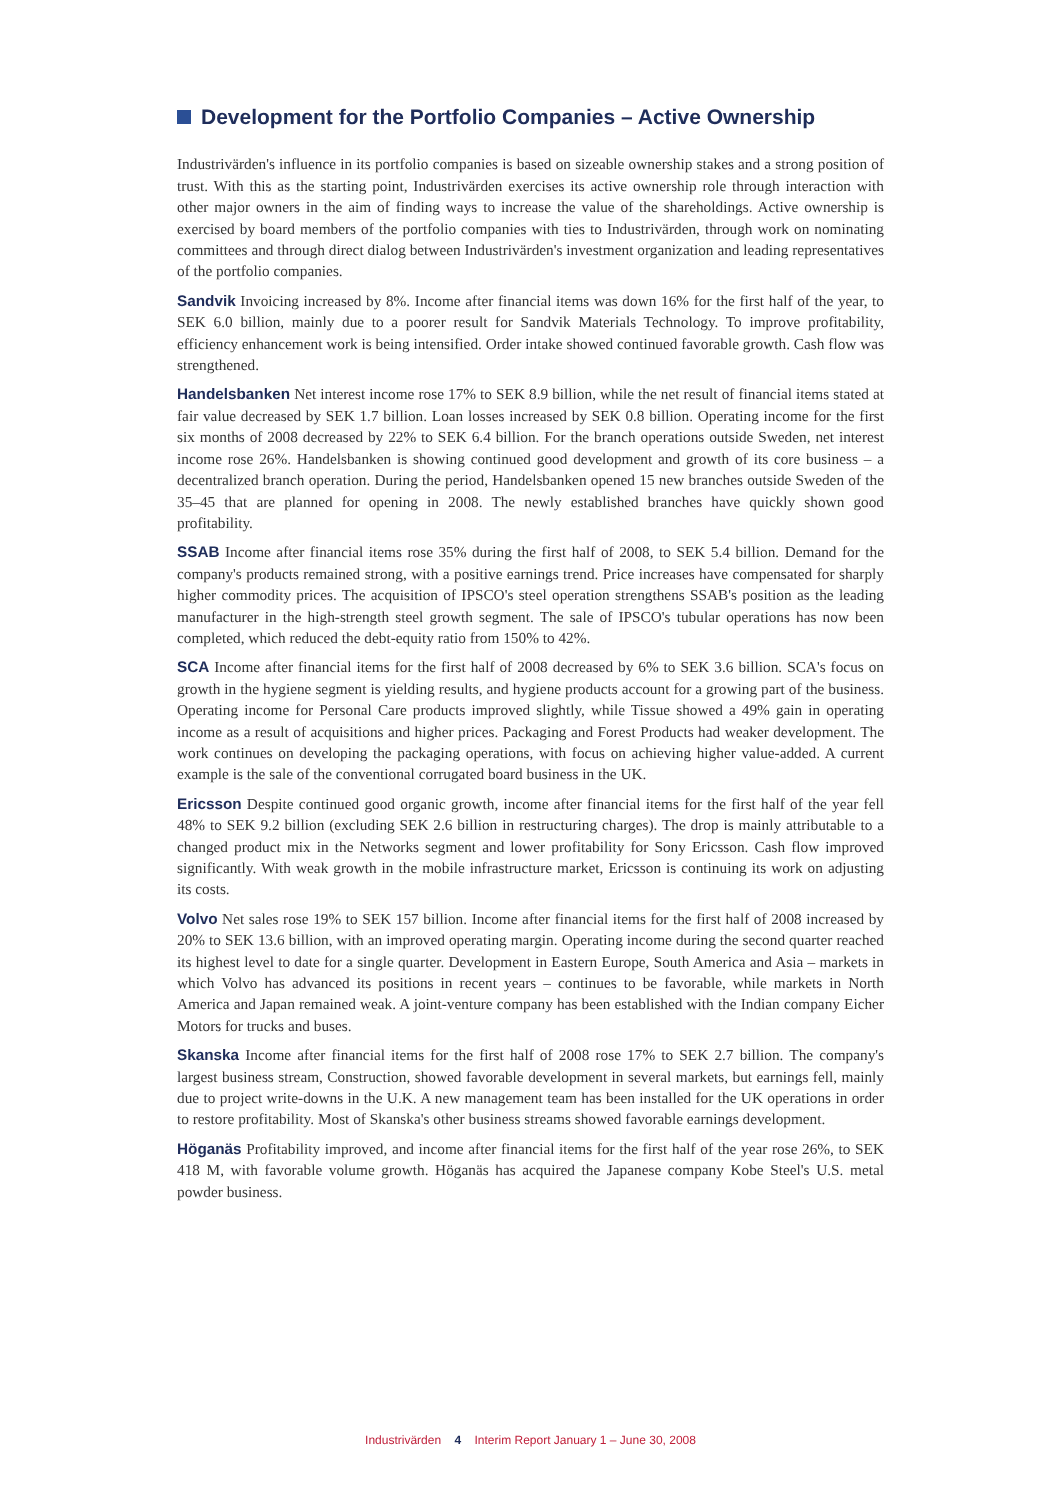Development for the Portfolio Companies – Active Ownership
Industrivärden's influence in its portfolio companies is based on sizeable ownership stakes and a strong position of trust. With this as the starting point, Industrivärden exercises its active ownership role through interaction with other major owners in the aim of finding ways to increase the value of the shareholdings. Active ownership is exercised by board members of the portfolio companies with ties to Industrivärden, through work on nominating committees and through direct dialog between Industrivärden's investment organization and leading representatives of the portfolio companies.
Sandvik Invoicing increased by 8%. Income after financial items was down 16% for the first half of the year, to SEK 6.0 billion, mainly due to a poorer result for Sandvik Materials Technology. To improve profitability, efficiency enhancement work is being intensified. Order intake showed continued favorable growth. Cash flow was strengthened.
Handelsbanken Net interest income rose 17% to SEK 8.9 billion, while the net result of financial items stated at fair value decreased by SEK 1.7 billion. Loan losses increased by SEK 0.8 billion. Operating income for the first six months of 2008 decreased by 22% to SEK 6.4 billion. For the branch operations outside Sweden, net interest income rose 26%. Handelsbanken is showing continued good development and growth of its core business – a decentralized branch operation. During the period, Handelsbanken opened 15 new branches outside Sweden of the 35–45 that are planned for opening in 2008. The newly established branches have quickly shown good profitability.
SSAB Income after financial items rose 35% during the first half of 2008, to SEK 5.4 billion. Demand for the company's products remained strong, with a positive earnings trend. Price increases have compensated for sharply higher commodity prices. The acquisition of IPSCO's steel operation strengthens SSAB's position as the leading manufacturer in the high-strength steel growth segment. The sale of IPSCO's tubular operations has now been completed, which reduced the debt-equity ratio from 150% to 42%.
SCA Income after financial items for the first half of 2008 decreased by 6% to SEK 3.6 billion. SCA's focus on growth in the hygiene segment is yielding results, and hygiene products account for a growing part of the business. Operating income for Personal Care products improved slightly, while Tissue showed a 49% gain in operating income as a result of acquisitions and higher prices. Packaging and Forest Products had weaker development. The work continues on developing the packaging operations, with focus on achieving higher value-added. A current example is the sale of the conventional corrugated board business in the UK.
Ericsson Despite continued good organic growth, income after financial items for the first half of the year fell 48% to SEK 9.2 billion (excluding SEK 2.6 billion in restructuring charges). The drop is mainly attributable to a changed product mix in the Networks segment and lower profitability for Sony Ericsson. Cash flow improved significantly. With weak growth in the mobile infrastructure market, Ericsson is continuing its work on adjusting its costs.
Volvo Net sales rose 19% to SEK 157 billion. Income after financial items for the first half of 2008 increased by 20% to SEK 13.6 billion, with an improved operating margin. Operating income during the second quarter reached its highest level to date for a single quarter. Development in Eastern Europe, South America and Asia – markets in which Volvo has advanced its positions in recent years – continues to be favorable, while markets in North America and Japan remained weak. A joint-venture company has been established with the Indian company Eicher Motors for trucks and buses.
Skanska Income after financial items for the first half of 2008 rose 17% to SEK 2.7 billion. The company's largest business stream, Construction, showed favorable development in several markets, but earnings fell, mainly due to project write-downs in the U.K. A new management team has been installed for the UK operations in order to restore profitability. Most of Skanska's other business streams showed favorable earnings development.
Höganäs Profitability improved, and income after financial items for the first half of the year rose 26%, to SEK 418 M, with favorable volume growth. Höganäs has acquired the Japanese company Kobe Steel's U.S. metal powder business.
Industrivärden 4 Interim Report January 1 – June 30, 2008